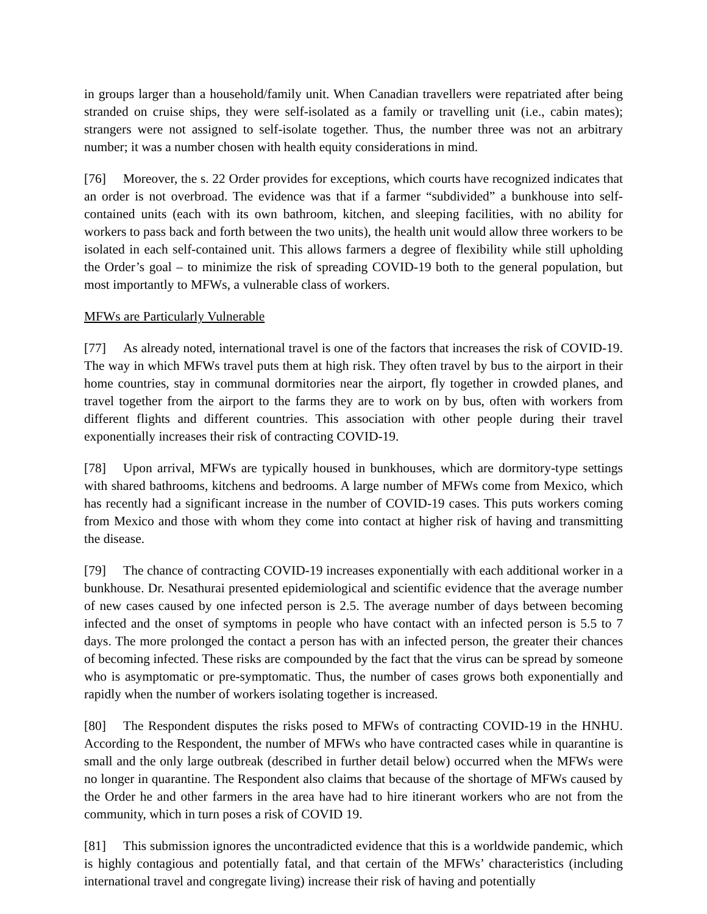in groups larger than a household/family unit. When Canadian travellers were repatriated after being stranded on cruise ships, they were self-isolated as a family or travelling unit (i.e., cabin mates); strangers were not assigned to self-isolate together. Thus, the number three was not an arbitrary number; it was a number chosen with health equity considerations in mind.
[76] Moreover, the s. 22 Order provides for exceptions, which courts have recognized indicates that an order is not overbroad. The evidence was that if a farmer “subdivided” a bunkhouse into self-contained units (each with its own bathroom, kitchen, and sleeping facilities, with no ability for workers to pass back and forth between the two units), the health unit would allow three workers to be isolated in each self-contained unit. This allows farmers a degree of flexibility while still upholding the Order’s goal – to minimize the risk of spreading COVID-19 both to the general population, but most importantly to MFWs, a vulnerable class of workers.
MFWs are Particularly Vulnerable
[77] As already noted, international travel is one of the factors that increases the risk of COVID-19. The way in which MFWs travel puts them at high risk. They often travel by bus to the airport in their home countries, stay in communal dormitories near the airport, fly together in crowded planes, and travel together from the airport to the farms they are to work on by bus, often with workers from different flights and different countries. This association with other people during their travel exponentially increases their risk of contracting COVID-19.
[78] Upon arrival, MFWs are typically housed in bunkhouses, which are dormitory-type settings with shared bathrooms, kitchens and bedrooms. A large number of MFWs come from Mexico, which has recently had a significant increase in the number of COVID-19 cases. This puts workers coming from Mexico and those with whom they come into contact at higher risk of having and transmitting the disease.
[79] The chance of contracting COVID-19 increases exponentially with each additional worker in a bunkhouse. Dr. Nesathurai presented epidemiological and scientific evidence that the average number of new cases caused by one infected person is 2.5. The average number of days between becoming infected and the onset of symptoms in people who have contact with an infected person is 5.5 to 7 days. The more prolonged the contact a person has with an infected person, the greater their chances of becoming infected. These risks are compounded by the fact that the virus can be spread by someone who is asymptomatic or pre-symptomatic. Thus, the number of cases grows both exponentially and rapidly when the number of workers isolating together is increased.
[80] The Respondent disputes the risks posed to MFWs of contracting COVID-19 in the HNHU. According to the Respondent, the number of MFWs who have contracted cases while in quarantine is small and the only large outbreak (described in further detail below) occurred when the MFWs were no longer in quarantine. The Respondent also claims that because of the shortage of MFWs caused by the Order he and other farmers in the area have had to hire itinerant workers who are not from the community, which in turn poses a risk of COVID 19.
[81] This submission ignores the uncontradicted evidence that this is a worldwide pandemic, which is highly contagious and potentially fatal, and that certain of the MFWs’ characteristics (including international travel and congregate living) increase their risk of having and potentially